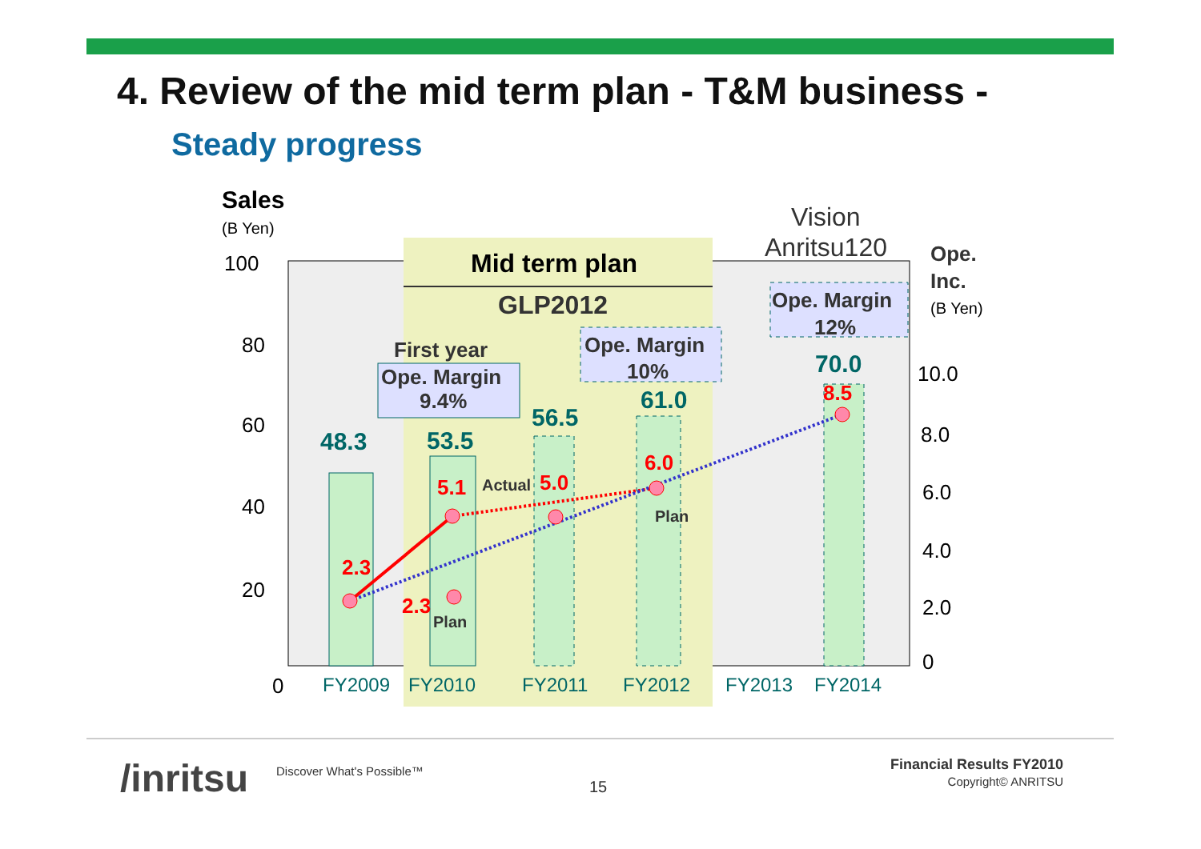4. Review of the mid term plan - T&M business -
Steady progress
100
80
60
40
20
0
10.0
8.0
6.0
4.0
2.0
0
Sales
(B Yen)
Vision
Anritsu120
Ope.
Inc.
(B Yen)
Mid term plan
GLP2012
Ope. Margin
12%
Ope. Margin
10%
First year
Ope. Margin
9.4%
48.3
53.5
56.5
61.0
70.0
8.5
6.0
5.0
5.1
2.3
2.3
Actual
Plan
Plan
FY2009
FY2010
FY2011
FY2012
FY2013
FY2014
/inritsu Discover What's Possible™
15
Financial Results FY2010
Copyright© ANRITSU